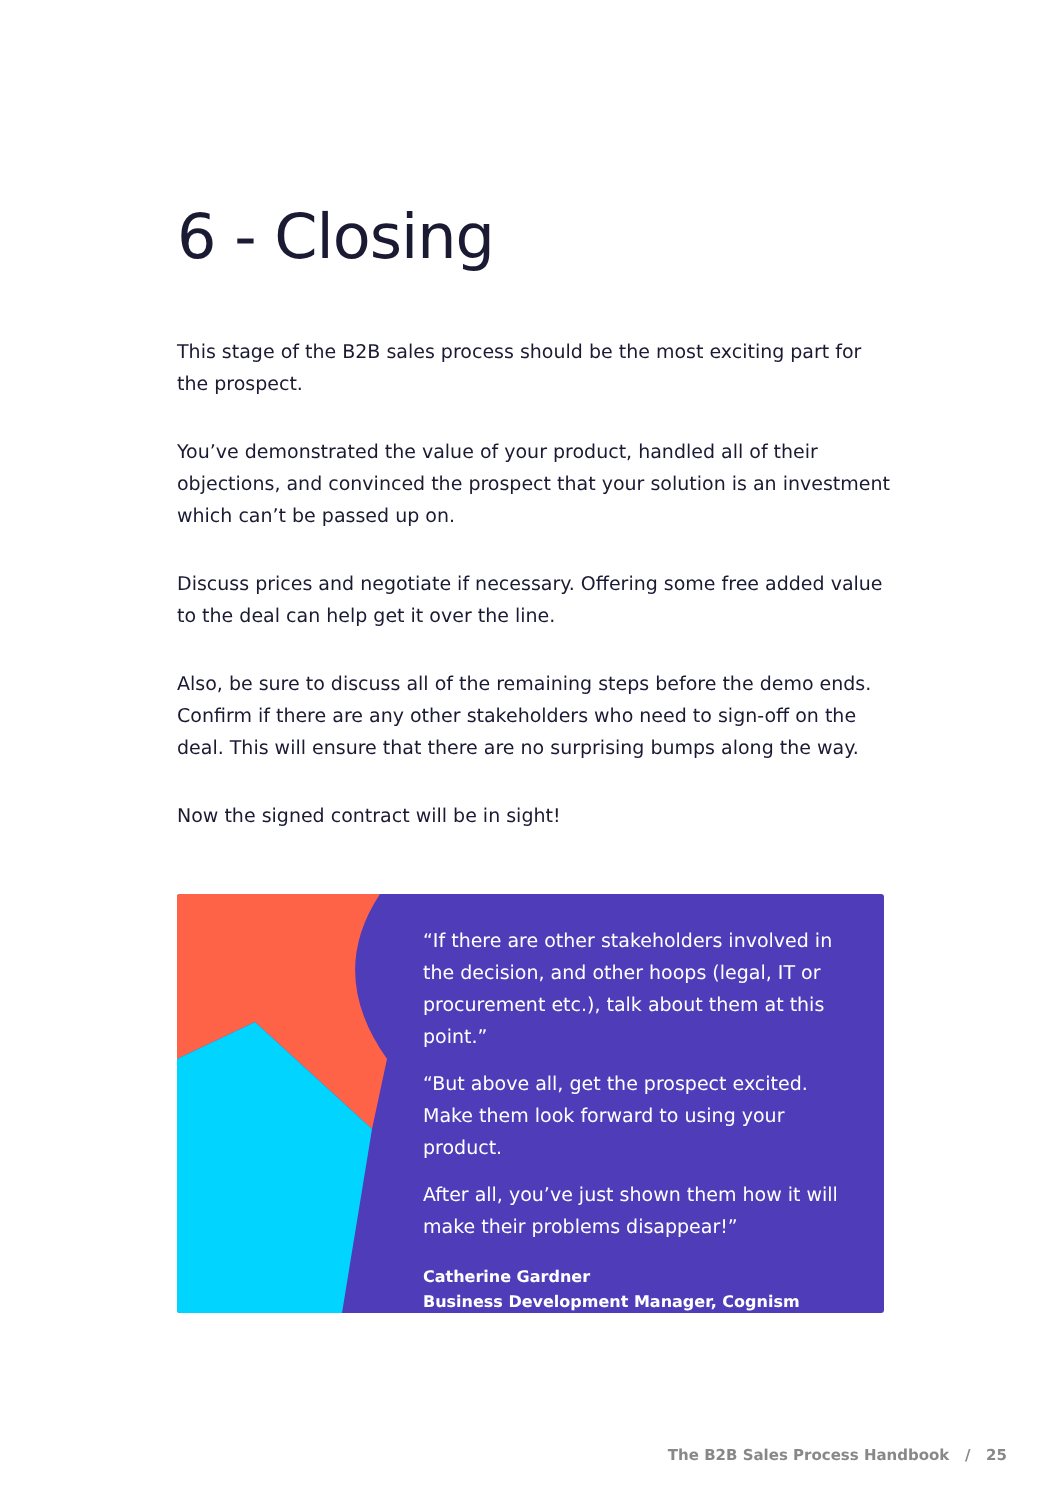6 - Closing
This stage of the B2B sales process should be the most exciting part for the prospect.
You’ve demonstrated the value of your product, handled all of their objections, and convinced the prospect that your solution is an investment which can’t be passed up on.
Discuss prices and negotiate if necessary. Offering some free added value to the deal can help get it over the line.
Also, be sure to discuss all of the remaining steps before the demo ends. Confirm if there are any other stakeholders who need to sign-off on the deal. This will ensure that there are no surprising bumps along the way.
Now the signed contract will be in sight!
“If there are other stakeholders involved in the decision, and other hoops (legal, IT or procurement etc.), talk about them at this point.”
“But above all, get the prospect excited. Make them look forward to using your product.
After all, you’ve just shown them how it will make their problems disappear!”
Catherine Gardner
Business Development Manager, Cognism
The B2B Sales Process Handbook / 25